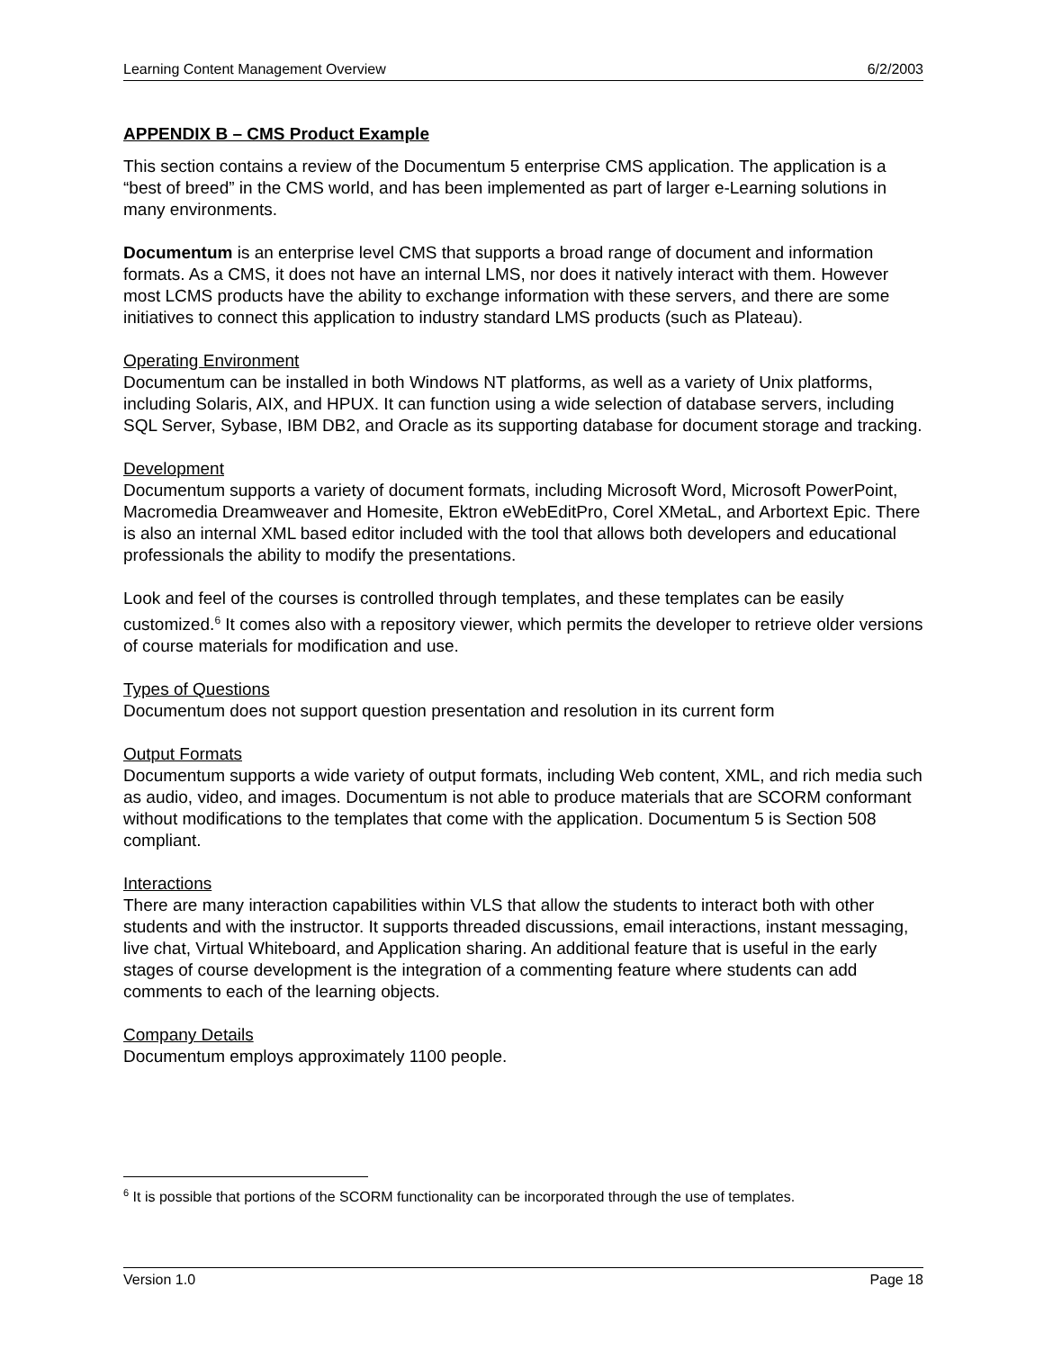Learning Content Management Overview 6/2/2003
APPENDIX B – CMS Product Example
This section contains a review of the Documentum 5 enterprise CMS application. The application is a “best of breed” in the CMS world, and has been implemented as part of larger e-Learning solutions in many environments.
Documentum is an enterprise level CMS that supports a broad range of document and information formats. As a CMS, it does not have an internal LMS, nor does it natively interact with them. However most LCMS products have the ability to exchange information with these servers, and there are some initiatives to connect this application to industry standard LMS products (such as Plateau).
Operating Environment
Documentum can be installed in both Windows NT platforms, as well as a variety of Unix platforms, including Solaris, AIX, and HPUX. It can function using a wide selection of database servers, including SQL Server, Sybase, IBM DB2, and Oracle as its supporting database for document storage and tracking.
Development
Documentum supports a variety of document formats, including Microsoft Word, Microsoft PowerPoint, Macromedia Dreamweaver and Homesite, Ektron eWebEditPro, Corel XMetaL, and Arbortext Epic. There is also an internal XML based editor included with the tool that allows both developers and educational professionals the ability to modify the presentations.
Look and feel of the courses is controlled through templates, and these templates can be easily customized.<sup>6</sup> It comes also with a repository viewer, which permits the developer to retrieve older versions of course materials for modification and use.
Types of Questions
Documentum does not support question presentation and resolution in its current form
Output Formats
Documentum supports a wide variety of output formats, including Web content, XML, and rich media such as audio, video, and images. Documentum is not able to produce materials that are SCORM conformant without modifications to the templates that come with the application. Documentum 5 is Section 508 compliant.
Interactions
There are many interaction capabilities within VLS that allow the students to interact both with other students and with the instructor. It supports threaded discussions, email interactions, instant messaging, live chat, Virtual Whiteboard, and Application sharing. An additional feature that is useful in the early stages of course development is the integration of a commenting feature where students can add comments to each of the learning objects.
Company Details
Documentum employs approximately 1100 people.
<sup>6</sup> It is possible that portions of the SCORM functionality can be incorporated through the use of templates.
Version 1.0 Page 18